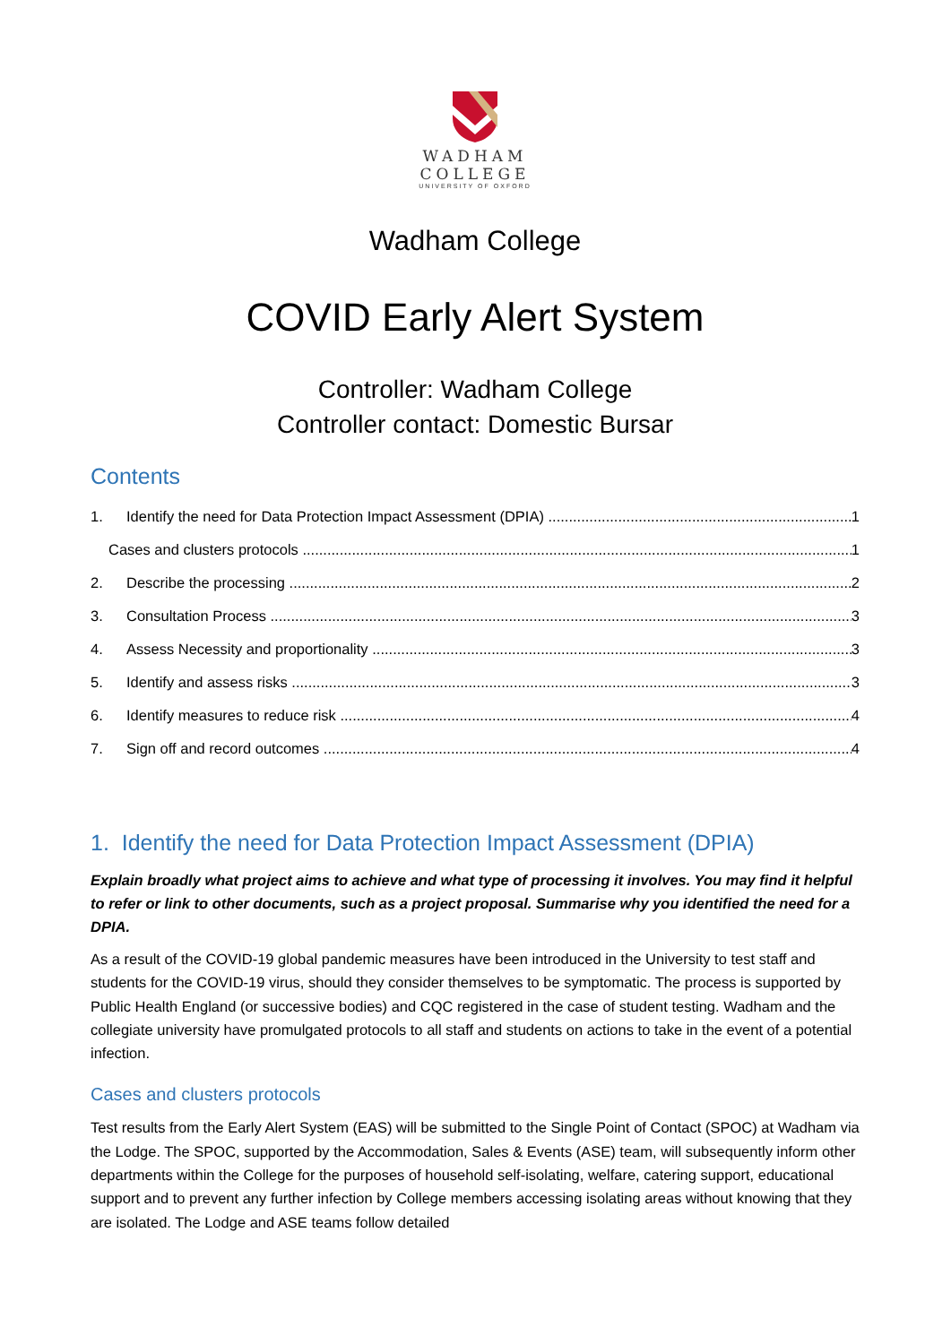WADHAM
COLLEGE
UNIVERSITY OF OXFORD
Wadham College
COVID Early Alert System
Controller: Wadham College
Controller contact: Domestic Bursar
Contents
1. Identify the need for Data Protection Impact Assessment (DPIA) 1
Cases and clusters protocols 1
2. Describe the processing 2
3. Consultation Process 3
4. Assess Necessity and proportionality 3
5. Identify and assess risks 3
6. Identify measures to reduce risk 4
7. Sign off and record outcomes 4
1. Identify the need for Data Protection Impact Assessment (DPIA)
Explain broadly what project aims to achieve and what type of processing it involves. You may find it helpful to refer or link to other documents, such as a project proposal. Summarise why you identified the need for a DPIA.
As a result of the COVID-19 global pandemic measures have been introduced in the University to test staff and students for the COVID-19 virus, should they consider themselves to be symptomatic. The process is supported by Public Health England (or successive bodies) and CQC registered in the case of student testing. Wadham and the collegiate university have promulgated protocols to all staff and students on actions to take in the event of a potential infection.
Cases and clusters protocols
Test results from the Early Alert System (EAS) will be submitted to the Single Point of Contact (SPOC) at Wadham via the Lodge. The SPOC, supported by the Accommodation, Sales & Events (ASE) team, will subsequently inform other departments within the College for the purposes of household self-isolating, welfare, catering support, educational support and to prevent any further infection by College members accessing isolating areas without knowing that they are isolated. The Lodge and ASE teams follow detailed